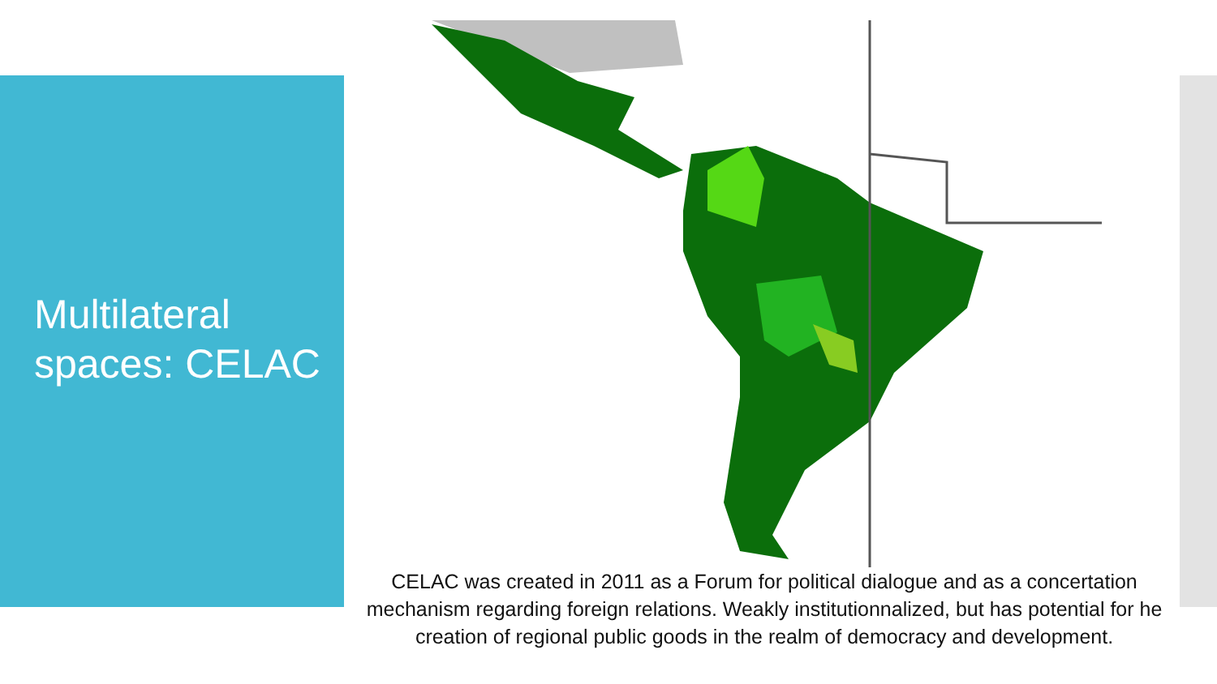Multilateral spaces: CELAC
CELAC was created in 2011 as a Forum for political dialogue and as a concertation mechanism regarding foreign relations. Weakly institutionnalized, but has potential for he creation of regional public goods in the realm of democracy and development.